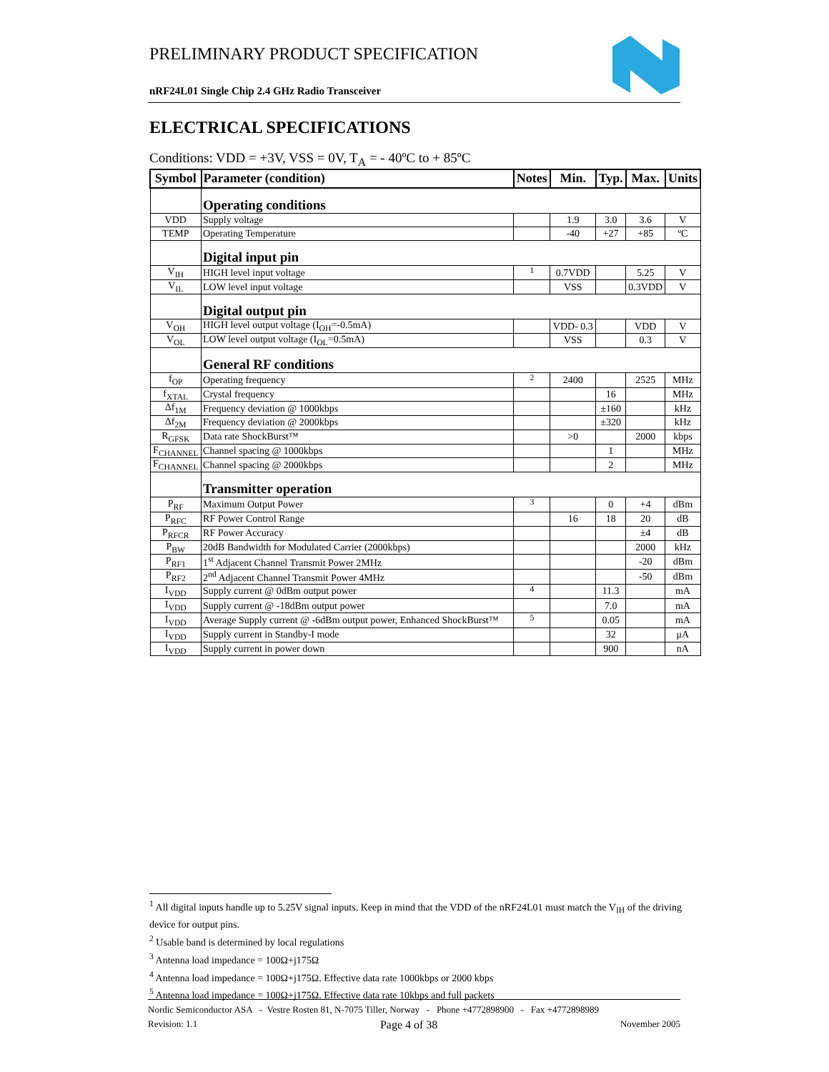PRELIMINARY PRODUCT SPECIFICATION
nRF24L01 Single Chip 2.4 GHz Radio Transceiver
ELECTRICAL SPECIFICATIONS
Conditions: VDD = +3V, VSS = 0V, T<sub>A</sub> = - 40ºC to + 85ºC
| Symbol | Parameter (condition) | Notes | Min. | Typ. | Max. | Units |
| --- | --- | --- | --- | --- | --- | --- |
| | Operating conditions | | | | | |
| VDD | Supply voltage | | 1.9 | 3.0 | 3.6 | V |
| TEMP | Operating Temperature | | -40 | +27 | +85 | ºC |
| | Digital input pin | | | | | |
| V<sub>IH</sub> | HIGH level input voltage | <sup>1</sup> | 0.7VDD | | 5.25 | V |
| V<sub>IL</sub> | LOW level input voltage | | VSS | | 0.3VDD | V |
| | Digital output pin | | | | | |
| V<sub>OH</sub> | HIGH level output voltage (I<sub>OH</sub>=-0.5mA) | | VDD- 0.3 | | VDD | V |
| V<sub>OL</sub> | LOW level output voltage (I<sub>OL</sub>=0.5mA) | | VSS | | 0.3 | V |
| | General RF conditions | | | | | |
| f<sub>OP</sub> | Operating frequency | <sup>2</sup> | 2400 | | 2525 | MHz |
| f<sub>XTAL</sub> | Crystal frequency | | | 16 | | MHz |
| Δf<sub>1M</sub> | Frequency deviation @ 1000kbps | | | ±160 | | kHz |
| Δf<sub>2M</sub> | Frequency deviation @ 2000kbps | | | ±320 | | kHz |
| R<sub>GFSK</sub> | Data rate ShockBurst™ | | >0 | | 2000 | kbps |
| F<sub>CHANNEL</sub> | Channel spacing @ 1000kbps | | | 1 | | MHz |
| F<sub>CHANNEL</sub> | Channel spacing @ 2000kbps | | | 2 | | MHz |
| | Transmitter operation | | | | | |
| P<sub>RF</sub> | Maximum Output Power | <sup>3</sup> | | 0 | +4 | dBm |
| P<sub>RFC</sub> | RF Power Control Range | | 16 | 18 | 20 | dB |
| P<sub>RFCR</sub> | RF Power Accuracy | | | | ±4 | dB |
| P<sub>BW</sub> | 20dB Bandwidth for Modulated Carrier (2000kbps) | | | | 2000 | kHz |
| P<sub>RF1</sub> | 1<sup>st</sup> Adjacent Channel Transmit Power 2MHz | | | | -20 | dBm |
| P<sub>RF2</sub> | 2<sup>nd</sup> Adjacent Channel Transmit Power 4MHz | | | | -50 | dBm |
| I<sub>VDD</sub> | Supply current @ 0dBm output power | <sup>4</sup> | | 11.3 | | mA |
| I<sub>VDD</sub> | Supply current @ -18dBm output power | | | 7.0 | | mA |
| I<sub>VDD</sub> | Average Supply current @ -6dBm output power, Enhanced ShockBurst™ | <sup>5</sup> | | 0.05 | | mA |
| I<sub>VDD</sub> | Supply current in Standby-I mode | | | 32 | | μA |
| I<sub>VDD</sub> | Supply current in power down | | | 900 | | nA |
<sup>1</sup> All digital inputs handle up to 5.25V signal inputs. Keep in mind that the VDD of the nRF24L01 must match the V<sub>IH</sub> of the driving device for output pins.
<sup>2</sup> Usable band is determined by local regulations
<sup>3</sup> Antenna load impedance = 100Ω+j175Ω
<sup>4</sup> Antenna load impedance = 100Ω+j175Ω. Effective data rate 1000kbps or 2000 kbps
<sup>5</sup> Antenna load impedance = 100Ω+j175Ω. Effective data rate 10kbps and full packets
Nordic Semiconductor ASA - Vestre Rosten 81, N-7075 Tiller, Norway - Phone +4772898900 - Fax +4772898989
Revision: 1.1 Page 4 of 38 November 2005